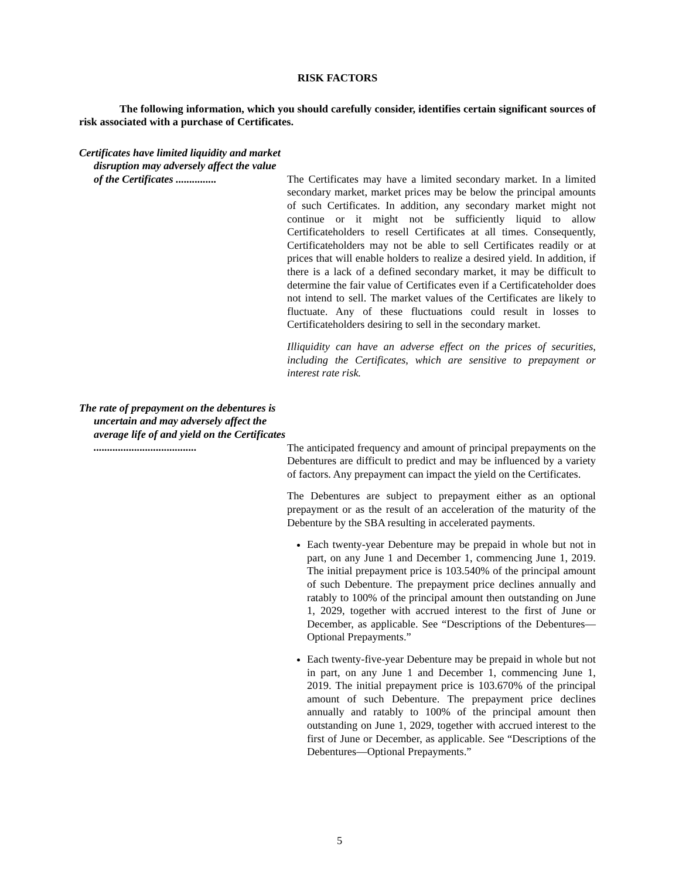RISK FACTORS
The following information, which you should carefully consider, identifies certain significant sources of risk associated with a purchase of Certificates.
Certificates have limited liquidity and market disruption may adversely affect the value of the Certificates ...............
The Certificates may have a limited secondary market. In a limited secondary market, market prices may be below the principal amounts of such Certificates. In addition, any secondary market might not continue or it might not be sufficiently liquid to allow Certificateholders to resell Certificates at all times. Consequently, Certificateholders may not be able to sell Certificates readily or at prices that will enable holders to realize a desired yield. In addition, if there is a lack of a defined secondary market, it may be difficult to determine the fair value of Certificates even if a Certificateholder does not intend to sell. The market values of the Certificates are likely to fluctuate. Any of these fluctuations could result in losses to Certificateholders desiring to sell in the secondary market.
Illiquidity can have an adverse effect on the prices of securities, including the Certificates, which are sensitive to prepayment or interest rate risk.
The rate of prepayment on the debentures is uncertain and may adversely affect the average life of and yield on the Certificates ......................................
The anticipated frequency and amount of principal prepayments on the Debentures are difficult to predict and may be influenced by a variety of factors. Any prepayment can impact the yield on the Certificates.
The Debentures are subject to prepayment either as an optional prepayment or as the result of an acceleration of the maturity of the Debenture by the SBA resulting in accelerated payments.
Each twenty-year Debenture may be prepaid in whole but not in part, on any June 1 and December 1, commencing June 1, 2019. The initial prepayment price is 103.540% of the principal amount of such Debenture. The prepayment price declines annually and ratably to 100% of the principal amount then outstanding on June 1, 2029, together with accrued interest to the first of June or December, as applicable. See “Descriptions of the Debentures—Optional Prepayments.”
Each twenty-five-year Debenture may be prepaid in whole but not in part, on any June 1 and December 1, commencing June 1, 2019. The initial prepayment price is 103.670% of the principal amount of such Debenture. The prepayment price declines annually and ratably to 100% of the principal amount then outstanding on June 1, 2029, together with accrued interest to the first of June or December, as applicable. See “Descriptions of the Debentures—Optional Prepayments.”
5